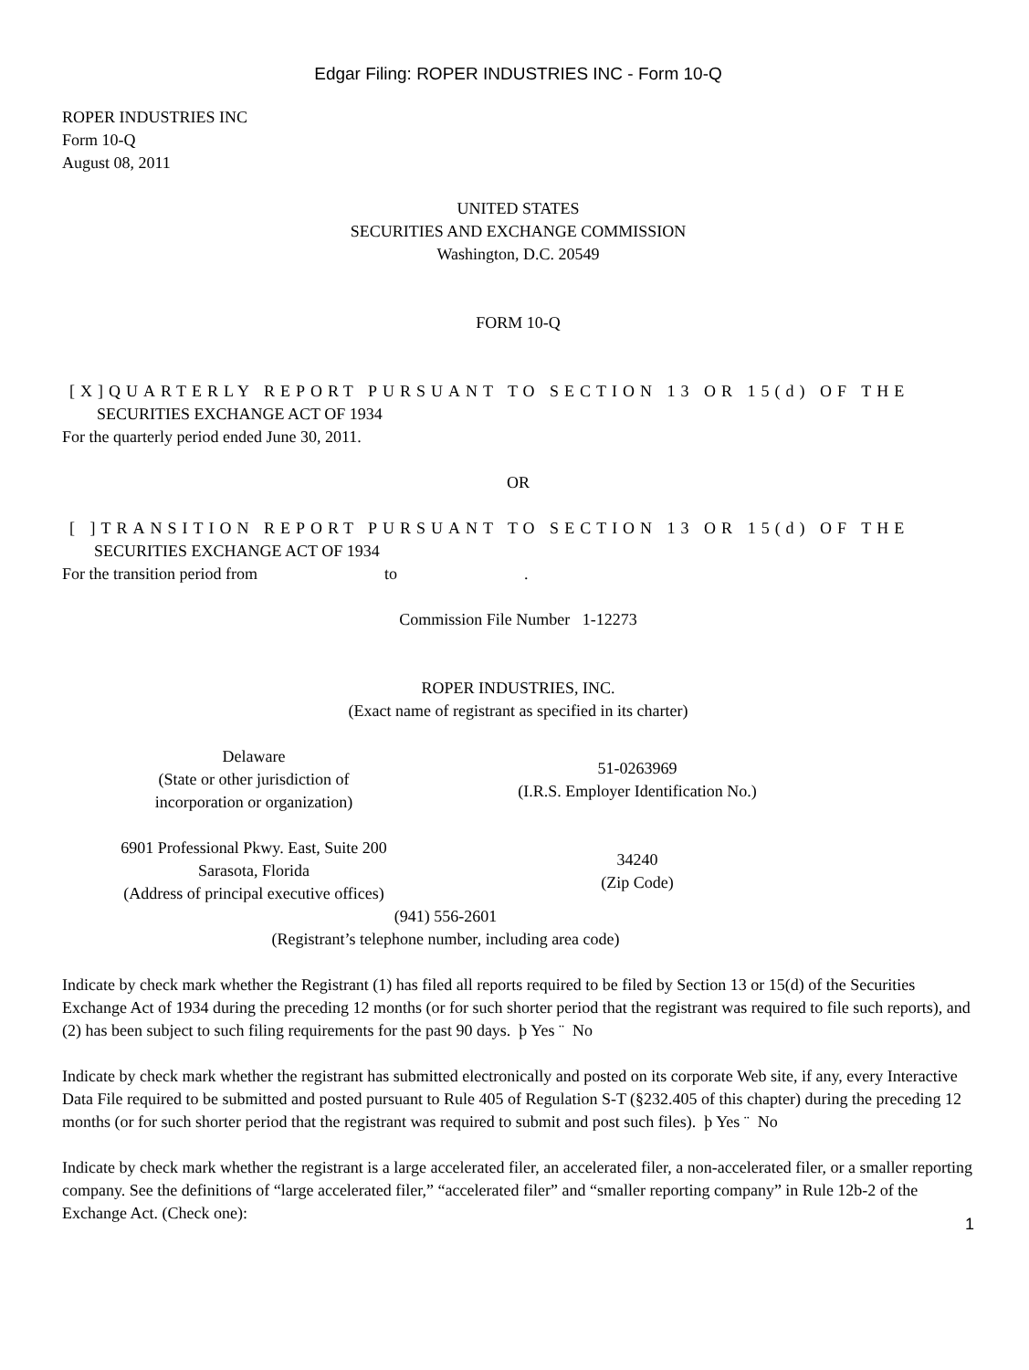Edgar Filing: ROPER INDUSTRIES INC - Form 10-Q
ROPER INDUSTRIES INC
Form 10-Q
August 08, 2011
UNITED STATES
SECURITIES AND EXCHANGE COMMISSION
Washington, D.C. 20549
FORM 10-Q
[X]QUARTERLY REPORT PURSUANT TO SECTION 13 OR 15(d) OF THE
SECURITIES EXCHANGE ACT OF 1934
For the quarterly period ended June 30, 2011.
OR
[ ]TRANSITION REPORT PURSUANT TO SECTION 13 OR 15(d) OF THE
SECURITIES EXCHANGE ACT OF 1934
For the transition period from to .
Commission File Number 1-12273
ROPER INDUSTRIES, INC.
(Exact name of registrant as specified in its charter)
Delaware
(State or other jurisdiction of
incorporation or organization)
51-0263969
(I.R.S. Employer Identification No.)
6901 Professional Pkwy. East, Suite 200
Sarasota, Florida
(Address of principal executive offices)
34240
(Zip Code)
(941) 556-2601
(Registrant’s telephone number, including area code)
Indicate by check mark whether the Registrant (1) has filed all reports required to be filed by Section 13 or 15(d) of the Securities Exchange Act of 1934 during the preceding 12 months (or for such shorter period that the registrant was required to file such reports), and (2) has been subject to such filing requirements for the past 90 days. þ Yes ¨ No
Indicate by check mark whether the registrant has submitted electronically and posted on its corporate Web site, if any, every Interactive Data File required to be submitted and posted pursuant to Rule 405 of Regulation S-T (§232.405 of this chapter) during the preceding 12 months (or for such shorter period that the registrant was required to submit and post such files). þ Yes ¨ No
Indicate by check mark whether the registrant is a large accelerated filer, an accelerated filer, a non-accelerated filer, or a smaller reporting company. See the definitions of “large accelerated filer,” “accelerated filer” and “smaller reporting company” in Rule 12b-2 of the Exchange Act. (Check one):
1